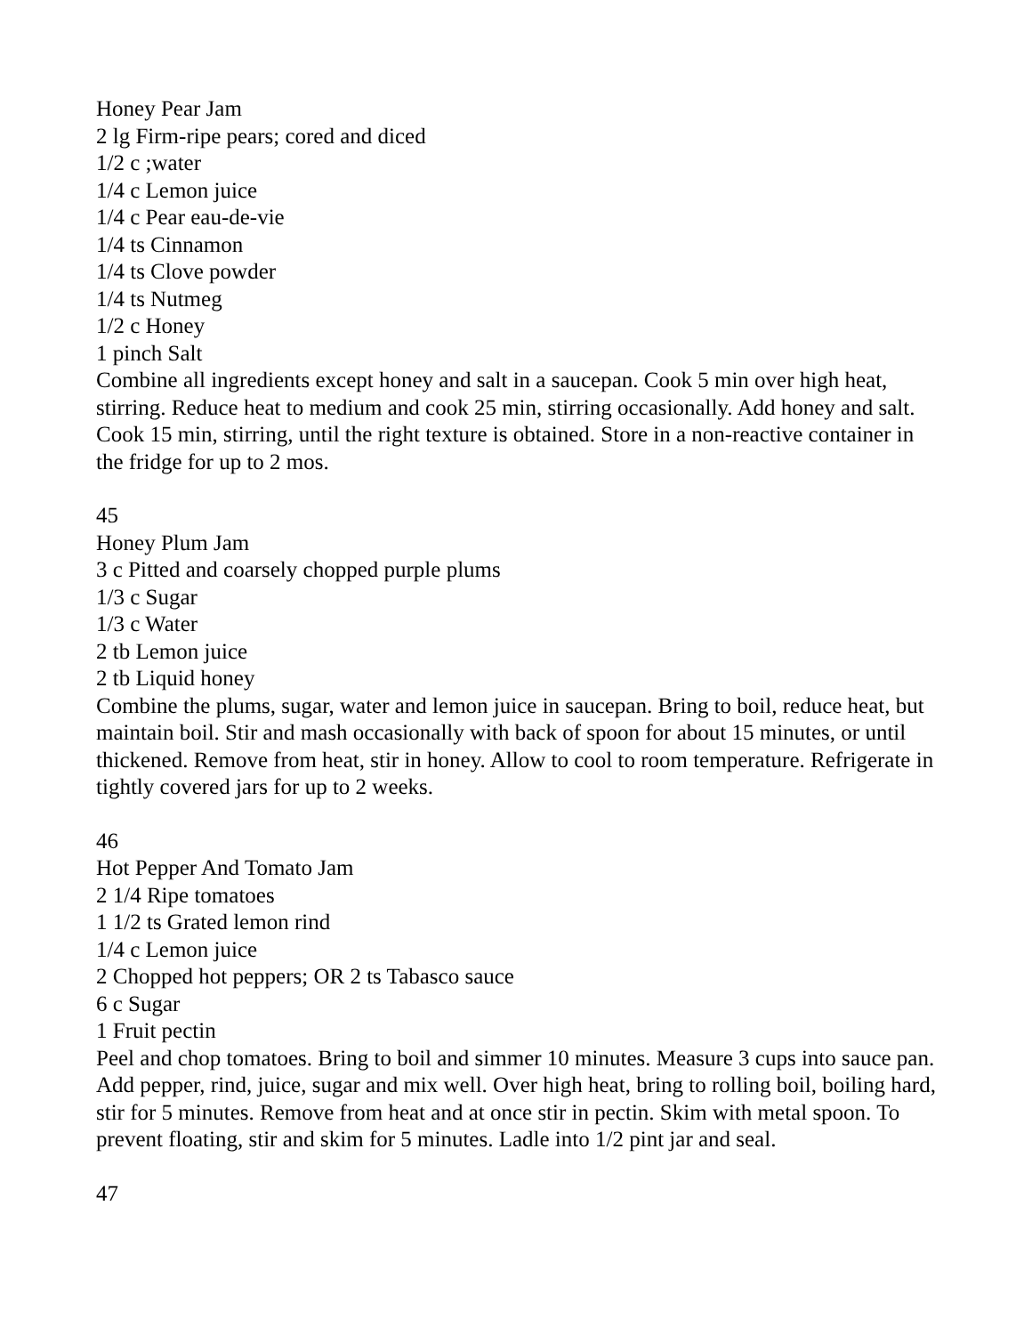Honey Pear Jam
2 lg Firm-ripe pears; cored and diced
1/2 c ;water
1/4 c Lemon juice
1/4 c Pear eau-de-vie
1/4 ts Cinnamon
1/4 ts Clove powder
1/4 ts Nutmeg
1/2 c Honey
1 pinch Salt
Combine all ingredients except honey and salt in a saucepan. Cook 5 min over high heat, stirring. Reduce heat to medium and cook 25 min, stirring occasionally. Add honey and salt. Cook 15 min, stirring, until the right texture is obtained. Store in a non-reactive container in the fridge for up to 2 mos.
45
Honey Plum Jam
3 c Pitted and coarsely chopped purple plums
1/3 c Sugar
1/3 c Water
2 tb Lemon juice
2 tb Liquid honey
Combine the plums, sugar, water and lemon juice in saucepan. Bring to boil, reduce heat, but maintain boil. Stir and mash occasionally with back of spoon for about 15 minutes, or until thickened. Remove from heat, stir in honey. Allow to cool to room temperature. Refrigerate in tightly covered jars for up to 2 weeks.
46
Hot Pepper And Tomato Jam
2 1/4 Ripe tomatoes
1 1/2 ts Grated lemon rind
1/4 c Lemon juice
2 Chopped hot peppers; OR 2 ts Tabasco sauce
6 c Sugar
1 Fruit pectin
Peel and chop tomatoes. Bring to boil and simmer 10 minutes. Measure 3 cups into sauce pan. Add pepper, rind, juice, sugar and mix well. Over high heat, bring to rolling boil, boiling hard, stir for 5 minutes. Remove from heat and at once stir in pectin. Skim with metal spoon. To prevent floating, stir and skim for 5 minutes. Ladle into 1/2 pint jar and seal.
47